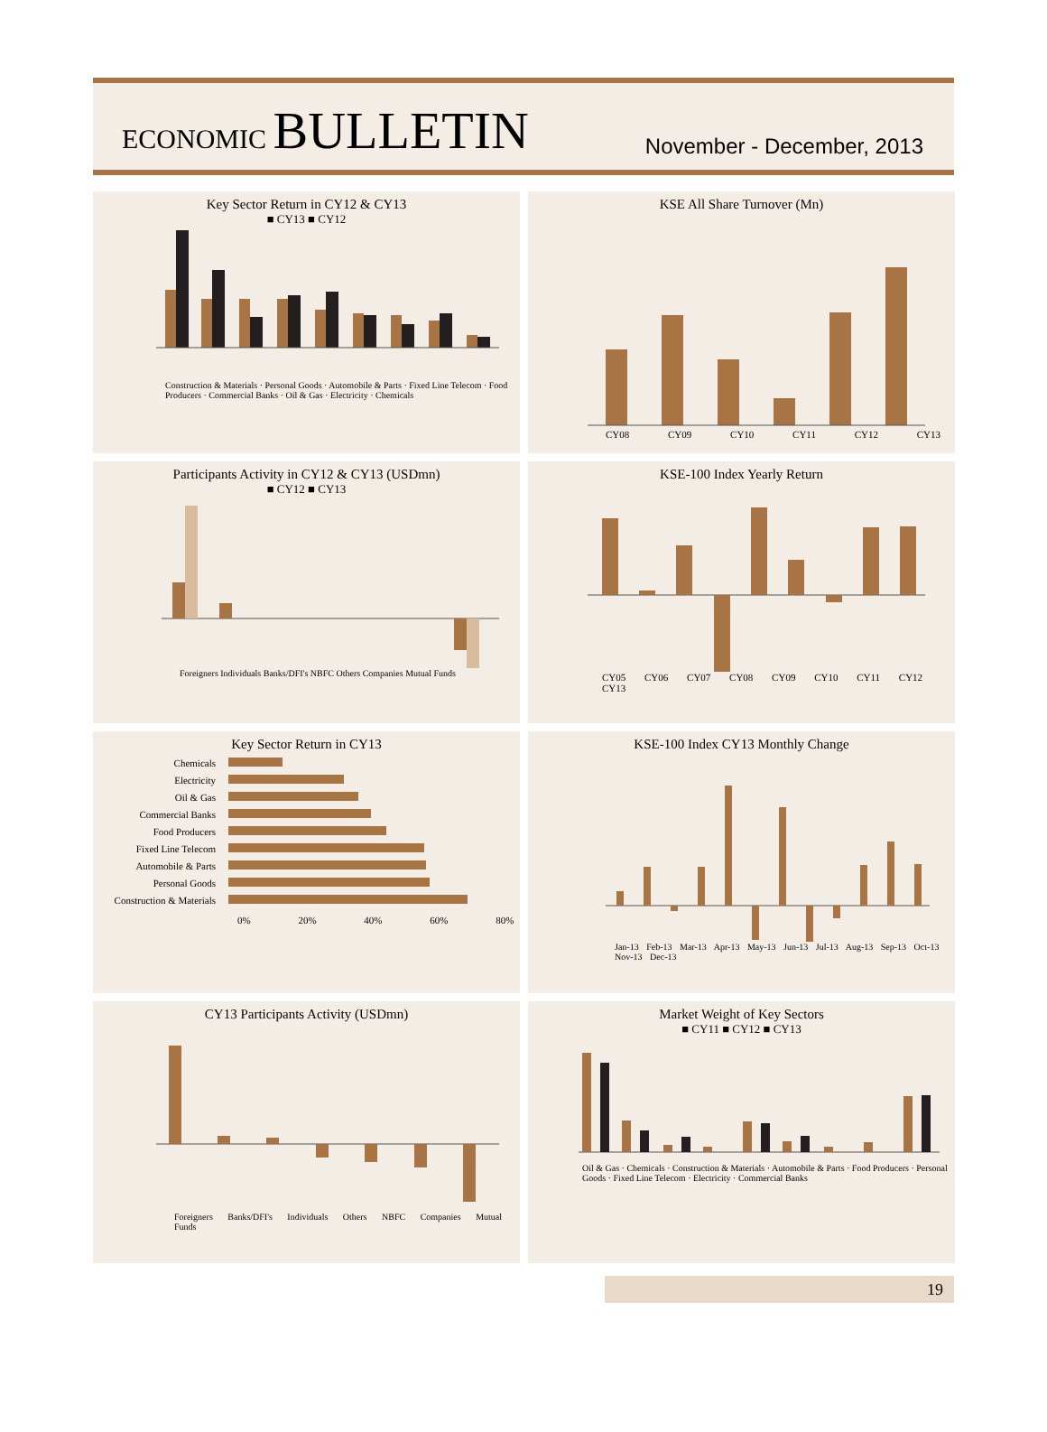ECONOMIC BULLETIN
November - December, 2013
Key Sector Return in CY12 & CY13
■ CY13 ■ CY12
Construction & Materials · Personal Goods · Automobile & Parts · Fixed Line Telecom · Food Producers · Commercial Banks · Oil & Gas · Electricity · Chemicals
KSE All Share Turnover (Mn)
CY08 CY09 CY10 CY11 CY12 CY13
Participants Activity in CY12 & CY13 (USDmn)
■ CY12 ■ CY13
Foreigners Individuals Banks/DFI's NBFC Others Companies Mutual Funds
KSE-100 Index Yearly Return
CY05 CY06 CY07 CY08 CY09 CY10 CY11 CY12 CY13
Key Sector Return in CY13
Chemicals Electricity Oil & Gas Commercial Banks Food Producers Fixed Line Telecom Automobile & Parts Personal Goods Construction & Materials
0% 20% 40% 60% 80%
KSE-100 Index CY13 Monthly Change
Jan-13 Feb-13 Mar-13 Apr-13 May-13 Jun-13 Jul-13 Aug-13 Sep-13 Oct-13 Nov-13 Dec-13
CY13 Participants Activity (USDmn)
Foreigners Banks/DFI's Individuals Others NBFC Companies Mutual Funds
Market Weight of Key Sectors
■ CY11 ■ CY12 ■ CY13
Oil & Gas · Chemicals · Construction & Materials · Automobile & Parts · Food Producers · Personal Goods · Fixed Line Telecom · Electricity · Commercial Banks
19